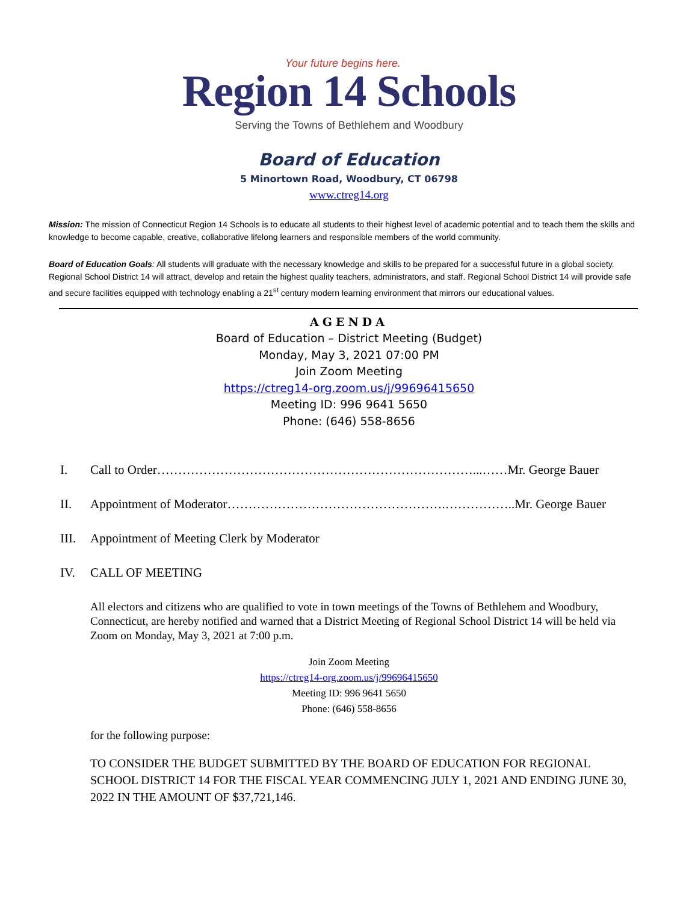Your future begins here.
Region 14 Schools
Serving the Towns of Bethlehem and Woodbury
Board of Education
5 Minortown Road, Woodbury, CT 06798
www.ctreg14.org
Mission: The mission of Connecticut Region 14 Schools is to educate all students to their highest level of academic potential and to teach them the skills and knowledge to become capable, creative, collaborative lifelong learners and responsible members of the world community.
Board of Education Goals: All students will graduate with the necessary knowledge and skills to be prepared for a successful future in a global society. Regional School District 14 will attract, develop and retain the highest quality teachers, administrators, and staff. Regional School District 14 will provide safe and secure facilities equipped with technology enabling a 21<sup>st</sup> century modern learning environment that mirrors our educational values.
AGENDA
Board of Education – District Meeting (Budget)
Monday, May 3, 2021 07:00 PM
Join Zoom Meeting
https://ctreg14-org.zoom.us/j/99696415650
Meeting ID: 996 9641 5650
Phone: (646) 558-8656
I. Call to Order…………………………………………………………………...……Mr. George Bauer
II. Appointment of Moderator…………………………………………….……………..Mr. George Bauer
III. Appointment of Meeting Clerk by Moderator
IV. CALL OF MEETING
All electors and citizens who are qualified to vote in town meetings of the Towns of Bethlehem and Woodbury, Connecticut, are hereby notified and warned that a District Meeting of Regional School District 14 will be held via Zoom on Monday, May 3, 2021 at 7:00 p.m.
Join Zoom Meeting
https://ctreg14-org.zoom.us/j/99696415650
Meeting ID: 996 9641 5650
Phone: (646) 558-8656
for the following purpose:
TO CONSIDER THE BUDGET SUBMITTED BY THE BOARD OF EDUCATION FOR REGIONAL SCHOOL DISTRICT 14 FOR THE FISCAL YEAR COMMENCING JULY 1, 2021 AND ENDING JUNE 30, 2022 IN THE AMOUNT OF $37,721,146.